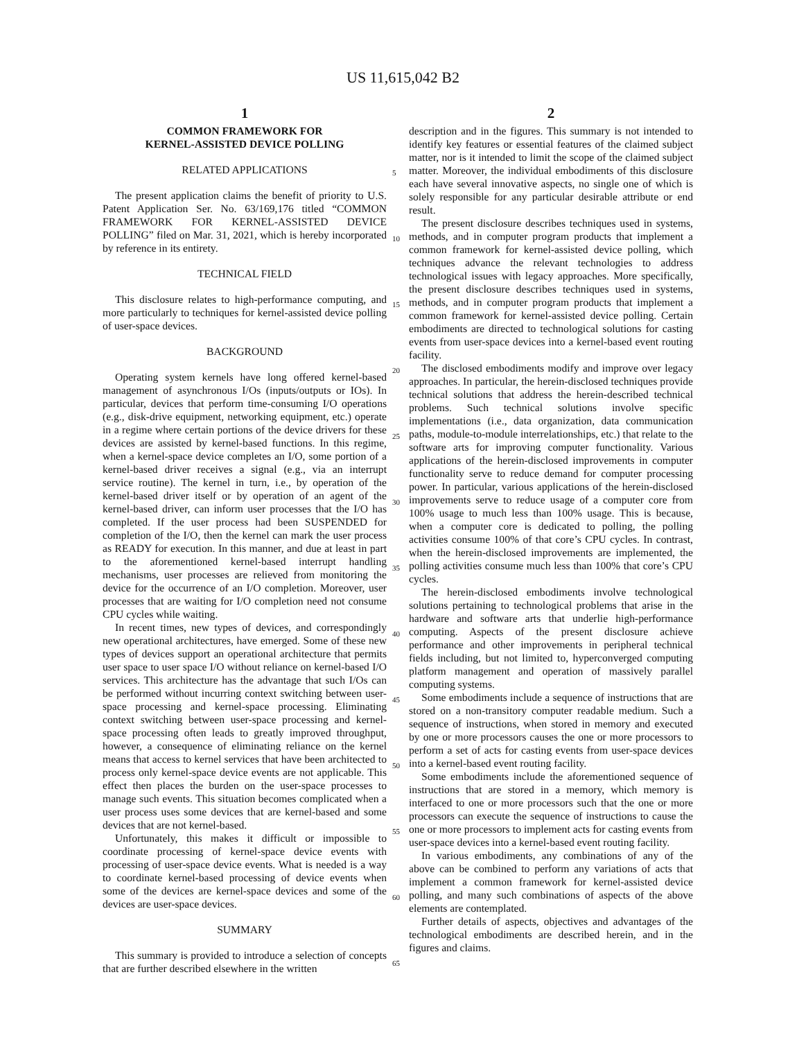US 11,615,042 B2
1
COMMON FRAMEWORK FOR
KERNEL-ASSISTED DEVICE POLLING
RELATED APPLICATIONS
The present application claims the benefit of priority to U.S. Patent Application Ser. No. 63/169,176 titled “COMMON FRAMEWORK FOR KERNEL-ASSISTED DEVICE POLLING” filed on Mar. 31, 2021, which is hereby incorporated by reference in its entirety.
TECHNICAL FIELD
This disclosure relates to high-performance computing, and more particularly to techniques for kernel-assisted device polling of user-space devices.
BACKGROUND
Operating system kernels have long offered kernel-based management of asynchronous I/Os (inputs/outputs or IOs). In particular, devices that perform time-consuming I/O operations (e.g., disk-drive equipment, networking equipment, etc.) operate in a regime where certain portions of the device drivers for these devices are assisted by kernel-based functions. In this regime, when a kernel-space device completes an I/O, some portion of a kernel-based driver receives a signal (e.g., via an interrupt service routine). The kernel in turn, i.e., by operation of the kernel-based driver itself or by operation of an agent of the kernel-based driver, can inform user processes that the I/O has completed. If the user process had been SUSPENDED for completion of the I/O, then the kernel can mark the user process as READY for execution. In this manner, and due at least in part to the aforementioned kernel-based interrupt handling mechanisms, user processes are relieved from monitoring the device for the occurrence of an I/O completion. Moreover, user processes that are waiting for I/O completion need not consume CPU cycles while waiting.
In recent times, new types of devices, and correspondingly new operational architectures, have emerged. Some of these new types of devices support an operational architecture that permits user space to user space I/O without reliance on kernel-based I/O services. This architecture has the advantage that such I/Os can be performed without incurring context switching between user-space processing and kernel-space processing. Eliminating context switching between user-space processing and kernel-space processing often leads to greatly improved throughput, however, a consequence of eliminating reliance on the kernel means that access to kernel services that have been architected to process only kernel-space device events are not applicable. This effect then places the burden on the user-space processes to manage such events. This situation becomes complicated when a user process uses some devices that are kernel-based and some devices that are not kernel-based.
Unfortunately, this makes it difficult or impossible to coordinate processing of kernel-space device events with processing of user-space device events. What is needed is a way to coordinate kernel-based processing of device events when some of the devices are kernel-space devices and some of the devices are user-space devices.
SUMMARY
This summary is provided to introduce a selection of concepts that are further described elsewhere in the written
2
description and in the figures. This summary is not intended to identify key features or essential features of the claimed subject matter, nor is it intended to limit the scope of the claimed subject matter. Moreover, the individual embodiments of this disclosure each have several innovative aspects, no single one of which is solely responsible for any particular desirable attribute or end result.
The present disclosure describes techniques used in systems, methods, and in computer program products that implement a common framework for kernel-assisted device polling, which techniques advance the relevant technologies to address technological issues with legacy approaches. More specifically, the present disclosure describes techniques used in systems, methods, and in computer program products that implement a common framework for kernel-assisted device polling. Certain embodiments are directed to technological solutions for casting events from user-space devices into a kernel-based event routing facility.
The disclosed embodiments modify and improve over legacy approaches. In particular, the herein-disclosed techniques provide technical solutions that address the herein-described technical problems. Such technical solutions involve specific implementations (i.e., data organization, data communication paths, module-to-module interrelationships, etc.) that relate to the software arts for improving computer functionality. Various applications of the herein-disclosed improvements in computer functionality serve to reduce demand for computer processing power. In particular, various applications of the herein-disclosed improvements serve to reduce usage of a computer core from 100% usage to much less than 100% usage. This is because, when a computer core is dedicated to polling, the polling activities consume 100% of that core’s CPU cycles. In contrast, when the herein-disclosed improvements are implemented, the polling activities consume much less than 100% that core’s CPU cycles.
The herein-disclosed embodiments involve technological solutions pertaining to technological problems that arise in the hardware and software arts that underlie high-performance computing. Aspects of the present disclosure achieve performance and other improvements in peripheral technical fields including, but not limited to, hyperconverged computing platform management and operation of massively parallel computing systems.
Some embodiments include a sequence of instructions that are stored on a non-transitory computer readable medium. Such a sequence of instructions, when stored in memory and executed by one or more processors causes the one or more processors to perform a set of acts for casting events from user-space devices into a kernel-based event routing facility.
Some embodiments include the aforementioned sequence of instructions that are stored in a memory, which memory is interfaced to one or more processors such that the one or more processors can execute the sequence of instructions to cause the one or more processors to implement acts for casting events from user-space devices into a kernel-based event routing facility.
In various embodiments, any combinations of any of the above can be combined to perform any variations of acts that implement a common framework for kernel-assisted device polling, and many such combinations of aspects of the above elements are contemplated.
Further details of aspects, objectives and advantages of the technological embodiments are described herein, and in the figures and claims.
5
10
15
20
25
30
35
40
45
50
55
60
65